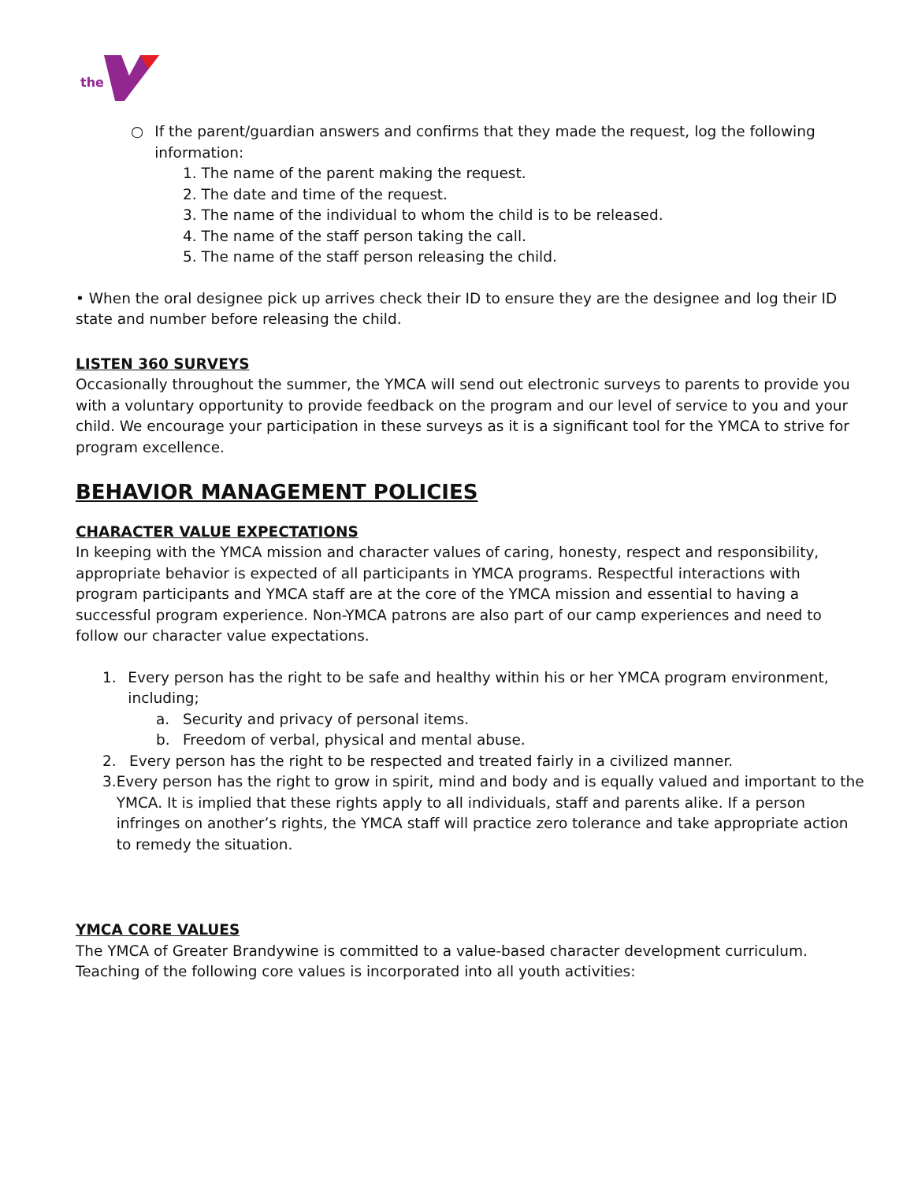the
○ If the parent/guardian answers and confirms that they made the request, log the following information:
1. The name of the parent making the request.
2. The date and time of the request.
3. The name of the individual to whom the child is to be released.
4. The name of the staff person taking the call.
5. The name of the staff person releasing the child.
• When the oral designee pick up arrives check their ID to ensure they are the designee and log their ID state and number before releasing the child.
LISTEN 360 SURVEYS
Occasionally throughout the summer, the YMCA will send out electronic surveys to parents to provide you with a voluntary opportunity to provide feedback on the program and our level of service to you and your child. We encourage your participation in these surveys as it is a significant tool for the YMCA to strive for program excellence.
BEHAVIOR MANAGEMENT POLICIES
CHARACTER VALUE EXPECTATIONS
In keeping with the YMCA mission and character values of caring, honesty, respect and responsibility, appropriate behavior is expected of all participants in YMCA programs. Respectful interactions with program participants and YMCA staff are at the core of the YMCA mission and essential to having a successful program experience. Non-YMCA patrons are also part of our camp experiences and need to follow our character value expectations.
1. Every person has the right to be safe and healthy within his or her YMCA program environment, including;
a. Security and privacy of personal items.
b. Freedom of verbal, physical and mental abuse.
2. Every person has the right to be respected and treated fairly in a civilized manner.
3. Every person has the right to grow in spirit, mind and body and is equally valued and important to the YMCA. It is implied that these rights apply to all individuals, staff and parents alike. If a person infringes on another’s rights, the YMCA staff will practice zero tolerance and take appropriate action to remedy the situation.
YMCA CORE VALUES
The YMCA of Greater Brandywine is committed to a value-based character development curriculum. Teaching of the following core values is incorporated into all youth activities: